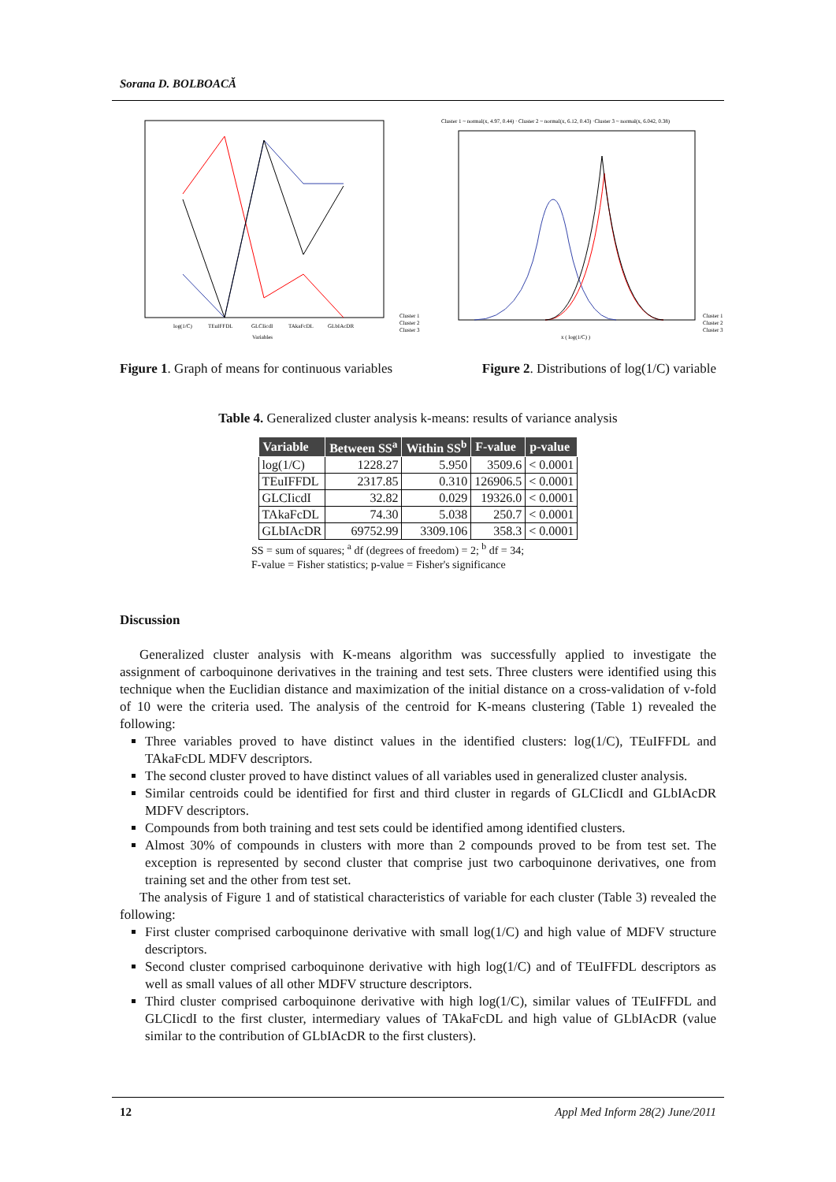Sorana D. BOLBOACĂ
log(1/C)
TEuIFFDL
GLCIicdI
TAkaFcDL
GLbIAcDR
Variables
Cluster 1
Cluster 2
Cluster 3
Cluster 1 ~ normal(x, 4.97, 0.44) · Cluster 2 ~ normal(x, 6.12, 0.43) ·Cluster 3 ~ normal(x, 6.042, 0.38)
x ( log(1/C) )
Cluster 1
Cluster 2
Cluster 3
Figure 1. Graph of means for continuous variables
Figure 2. Distributions of log(1/C) variable
Table 4. Generalized cluster analysis k-means: results of variance analysis
| Variable | Between SS<sup>a</sup> | Within SS<sup>b</sup> | F-value | p-value |
| --- | --- | --- | --- | --- |
| log(1/C) | 1228.27 | 5.950 | 3509.6 | < 0.0001 |
| TEuIFFDL | 2317.85 | 0.310 | 126906.5 | < 0.0001 |
| GLCIicdI | 32.82 | 0.029 | 19326.0 | < 0.0001 |
| TAkaFcDL | 74.30 | 5.038 | 250.7 | < 0.0001 |
| GLbIAcDR | 69752.99 | 3309.106 | 358.3 | < 0.0001 |
SS = sum of squares; <sup>a</sup> df (degrees of freedom) = 2; <sup>b</sup> df = 34;
F-value = Fisher statistics; p-value = Fisher's significance
Discussion
Generalized cluster analysis with K-means algorithm was successfully applied to investigate the assignment of carboquinone derivatives in the training and test sets. Three clusters were identified using this technique when the Euclidian distance and maximization of the initial distance on a cross-validation of v-fold of 10 were the criteria used. The analysis of the centroid for K-means clustering (Table 1) revealed the following:
Three variables proved to have distinct values in the identified clusters: log(1/C), TEuIFFDL and TAkaFcDL MDFV descriptors.
The second cluster proved to have distinct values of all variables used in generalized cluster analysis.
Similar centroids could be identified for first and third cluster in regards of GLCIicdI and GLbIAcDR MDFV descriptors.
Compounds from both training and test sets could be identified among identified clusters.
Almost 30% of compounds in clusters with more than 2 compounds proved to be from test set. The exception is represented by second cluster that comprise just two carboquinone derivatives, one from training set and the other from test set.
The analysis of Figure 1 and of statistical characteristics of variable for each cluster (Table 3) revealed the following:
First cluster comprised carboquinone derivative with small log(1/C) and high value of MDFV structure descriptors.
Second cluster comprised carboquinone derivative with high log(1/C) and of TEuIFFDL descriptors as well as small values of all other MDFV structure descriptors.
Third cluster comprised carboquinone derivative with high log(1/C), similar values of TEuIFFDL and GLCIicdI to the first cluster, intermediary values of TAkaFcDL and high value of GLbIAcDR (value similar to the contribution of GLbIAcDR to the first clusters).
12 Appl Med Inform 28(2) June/2011